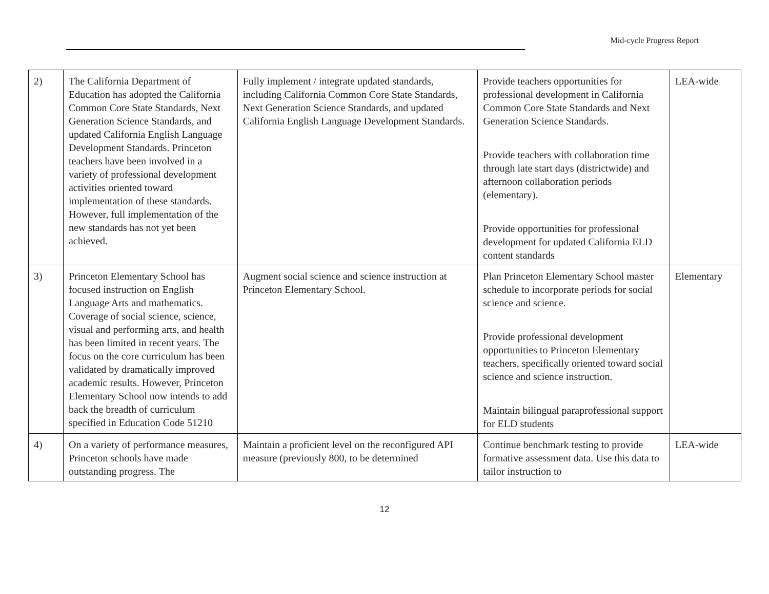Mid-cycle Progress Report
| 2) | The California Department of Education has adopted the California Common Core State Standards, Next Generation Science Standards, and updated California English Language Development Standards. Princeton teachers have been involved in a variety of professional development activities oriented toward implementation of these standards. However, full implementation of the new standards has not yet been achieved. | Fully implement / integrate updated standards, including California Common Core State Standards, Next Generation Science Standards, and updated California English Language Development Standards. | Provide teachers opportunities for professional development in California Common Core State Standards and Next Generation Science Standards. Provide teachers with collaboration time through late start days (districtwide) and afternoon collaboration periods (elementary). Provide opportunities for professional development for updated California ELD content standards | LEA-wide |
| 3) | Princeton Elementary School has focused instruction on English Language Arts and mathematics. Coverage of social science, science, visual and performing arts, and health has been limited in recent years. The focus on the core curriculum has been validated by dramatically improved academic results. However, Princeton Elementary School now intends to add back the breadth of curriculum specified in Education Code 51210 | Augment social science and science instruction at Princeton Elementary School. | Plan Princeton Elementary School master schedule to incorporate periods for social science and science. Provide professional development opportunities to Princeton Elementary teachers, specifically oriented toward social science and science instruction. Maintain bilingual paraprofessional support for ELD students | Elementary |
| 4) | On a variety of performance measures, Princeton schools have made outstanding progress. The | Maintain a proficient level on the reconfigured API measure (previously 800, to be determined | Continue benchmark testing to provide formative assessment data. Use this data to tailor instruction to | LEA-wide |
12